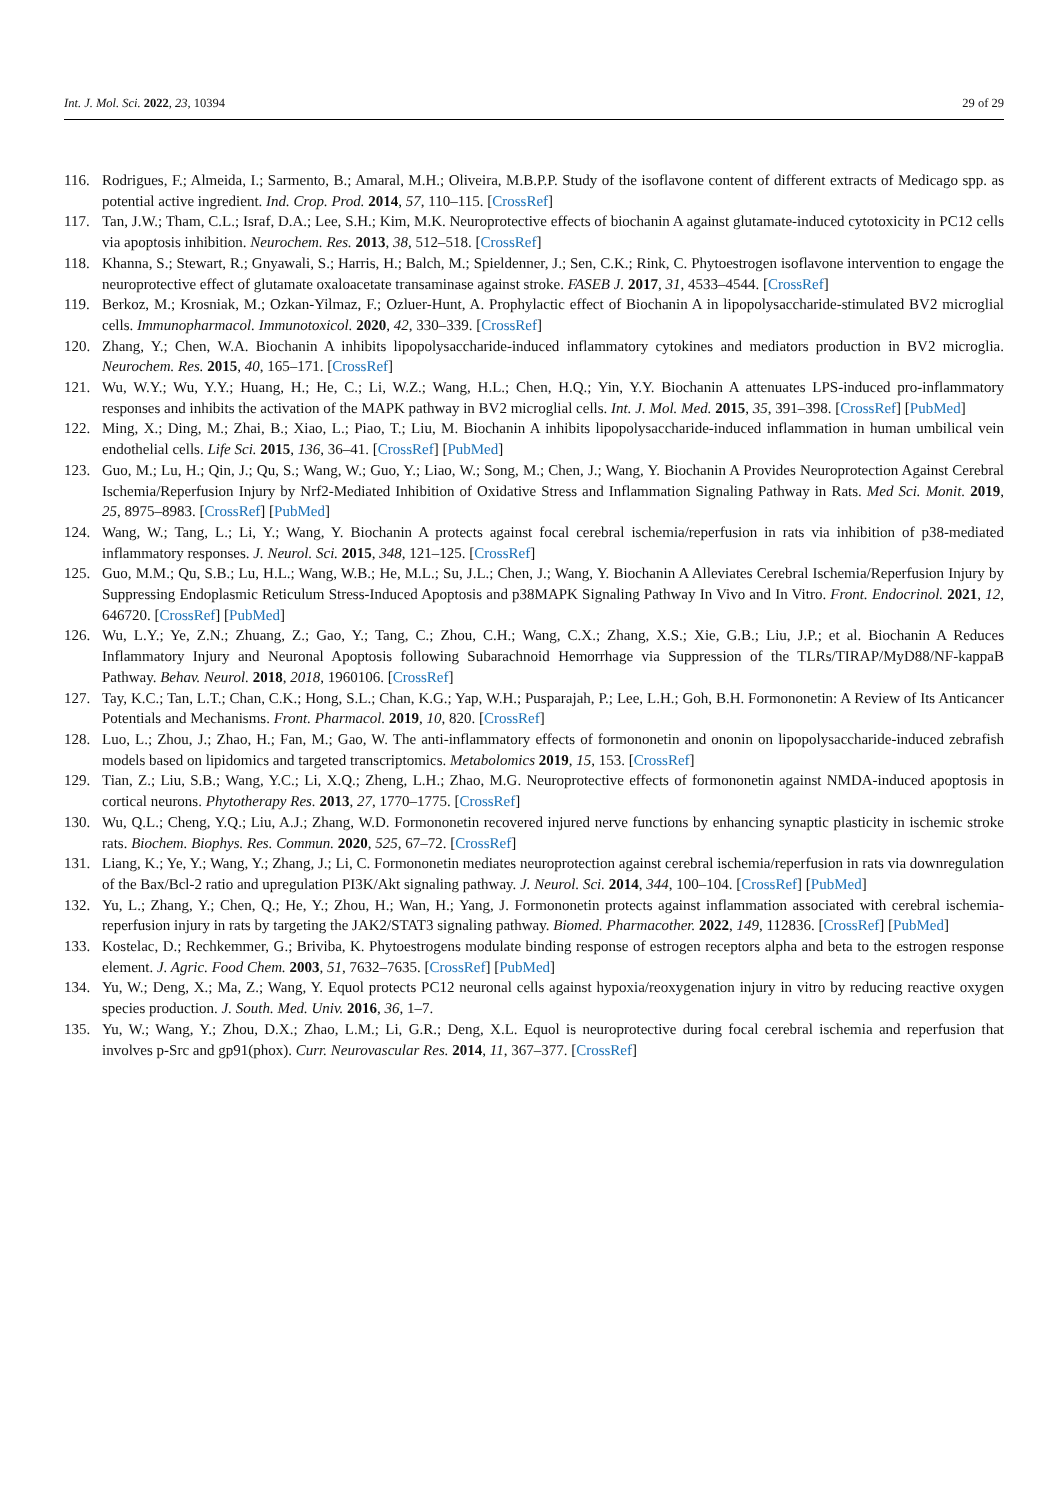Int. J. Mol. Sci. 2022, 23, 10394 29 of 29
116. Rodrigues, F.; Almeida, I.; Sarmento, B.; Amaral, M.H.; Oliveira, M.B.P.P. Study of the isoflavone content of different extracts of Medicago spp. as potential active ingredient. Ind. Crop. Prod. 2014, 57, 110–115. [CrossRef]
117. Tan, J.W.; Tham, C.L.; Israf, D.A.; Lee, S.H.; Kim, M.K. Neuroprotective effects of biochanin A against glutamate-induced cytotoxicity in PC12 cells via apoptosis inhibition. Neurochem. Res. 2013, 38, 512–518. [CrossRef]
118. Khanna, S.; Stewart, R.; Gnyawali, S.; Harris, H.; Balch, M.; Spieldenner, J.; Sen, C.K.; Rink, C. Phytoestrogen isoflavone intervention to engage the neuroprotective effect of glutamate oxaloacetate transaminase against stroke. FASEB J. 2017, 31, 4533–4544. [CrossRef]
119. Berkoz, M.; Krosniak, M.; Ozkan-Yilmaz, F.; Ozluer-Hunt, A. Prophylactic effect of Biochanin A in lipopolysaccharide-stimulated BV2 microglial cells. Immunopharmacol. Immunotoxicol. 2020, 42, 330–339. [CrossRef]
120. Zhang, Y.; Chen, W.A. Biochanin A inhibits lipopolysaccharide-induced inflammatory cytokines and mediators production in BV2 microglia. Neurochem. Res. 2015, 40, 165–171. [CrossRef]
121. Wu, W.Y.; Wu, Y.Y.; Huang, H.; He, C.; Li, W.Z.; Wang, H.L.; Chen, H.Q.; Yin, Y.Y. Biochanin A attenuates LPS-induced pro-inflammatory responses and inhibits the activation of the MAPK pathway in BV2 microglial cells. Int. J. Mol. Med. 2015, 35, 391–398. [CrossRef] [PubMed]
122. Ming, X.; Ding, M.; Zhai, B.; Xiao, L.; Piao, T.; Liu, M. Biochanin A inhibits lipopolysaccharide-induced inflammation in human umbilical vein endothelial cells. Life Sci. 2015, 136, 36–41. [CrossRef] [PubMed]
123. Guo, M.; Lu, H.; Qin, J.; Qu, S.; Wang, W.; Guo, Y.; Liao, W.; Song, M.; Chen, J.; Wang, Y. Biochanin A Provides Neuroprotection Against Cerebral Ischemia/Reperfusion Injury by Nrf2-Mediated Inhibition of Oxidative Stress and Inflammation Signaling Pathway in Rats. Med Sci. Monit. 2019, 25, 8975–8983. [CrossRef] [PubMed]
124. Wang, W.; Tang, L.; Li, Y.; Wang, Y. Biochanin A protects against focal cerebral ischemia/reperfusion in rats via inhibition of p38-mediated inflammatory responses. J. Neurol. Sci. 2015, 348, 121–125. [CrossRef]
125. Guo, M.M.; Qu, S.B.; Lu, H.L.; Wang, W.B.; He, M.L.; Su, J.L.; Chen, J.; Wang, Y. Biochanin A Alleviates Cerebral Ischemia/Reperfusion Injury by Suppressing Endoplasmic Reticulum Stress-Induced Apoptosis and p38MAPK Signaling Pathway In Vivo and In Vitro. Front. Endocrinol. 2021, 12, 646720. [CrossRef] [PubMed]
126. Wu, L.Y.; Ye, Z.N.; Zhuang, Z.; Gao, Y.; Tang, C.; Zhou, C.H.; Wang, C.X.; Zhang, X.S.; Xie, G.B.; Liu, J.P.; et al. Biochanin A Reduces Inflammatory Injury and Neuronal Apoptosis following Subarachnoid Hemorrhage via Suppression of the TLRs/TIRAP/MyD88/NF-kappaB Pathway. Behav. Neurol. 2018, 2018, 1960106. [CrossRef]
127. Tay, K.C.; Tan, L.T.; Chan, C.K.; Hong, S.L.; Chan, K.G.; Yap, W.H.; Pusparajah, P.; Lee, L.H.; Goh, B.H. Formononetin: A Review of Its Anticancer Potentials and Mechanisms. Front. Pharmacol. 2019, 10, 820. [CrossRef]
128. Luo, L.; Zhou, J.; Zhao, H.; Fan, M.; Gao, W. The anti-inflammatory effects of formononetin and ononin on lipopolysaccharide-induced zebrafish models based on lipidomics and targeted transcriptomics. Metabolomics 2019, 15, 153. [CrossRef]
129. Tian, Z.; Liu, S.B.; Wang, Y.C.; Li, X.Q.; Zheng, L.H.; Zhao, M.G. Neuroprotective effects of formononetin against NMDA-induced apoptosis in cortical neurons. Phytotherapy Res. 2013, 27, 1770–1775. [CrossRef]
130. Wu, Q.L.; Cheng, Y.Q.; Liu, A.J.; Zhang, W.D. Formononetin recovered injured nerve functions by enhancing synaptic plasticity in ischemic stroke rats. Biochem. Biophys. Res. Commun. 2020, 525, 67–72. [CrossRef]
131. Liang, K.; Ye, Y.; Wang, Y.; Zhang, J.; Li, C. Formononetin mediates neuroprotection against cerebral ischemia/reperfusion in rats via downregulation of the Bax/Bcl-2 ratio and upregulation PI3K/Akt signaling pathway. J. Neurol. Sci. 2014, 344, 100–104. [CrossRef] [PubMed]
132. Yu, L.; Zhang, Y.; Chen, Q.; He, Y.; Zhou, H.; Wan, H.; Yang, J. Formononetin protects against inflammation associated with cerebral ischemia-reperfusion injury in rats by targeting the JAK2/STAT3 signaling pathway. Biomed. Pharmacother. 2022, 149, 112836. [CrossRef] [PubMed]
133. Kostelac, D.; Rechkemmer, G.; Briviba, K. Phytoestrogens modulate binding response of estrogen receptors alpha and beta to the estrogen response element. J. Agric. Food Chem. 2003, 51, 7632–7635. [CrossRef] [PubMed]
134. Yu, W.; Deng, X.; Ma, Z.; Wang, Y. Equol protects PC12 neuronal cells against hypoxia/reoxygenation injury in vitro by reducing reactive oxygen species production. J. South. Med. Univ. 2016, 36, 1–7.
135. Yu, W.; Wang, Y.; Zhou, D.X.; Zhao, L.M.; Li, G.R.; Deng, X.L. Equol is neuroprotective during focal cerebral ischemia and reperfusion that involves p-Src and gp91(phox). Curr. Neurovascular Res. 2014, 11, 367–377. [CrossRef]